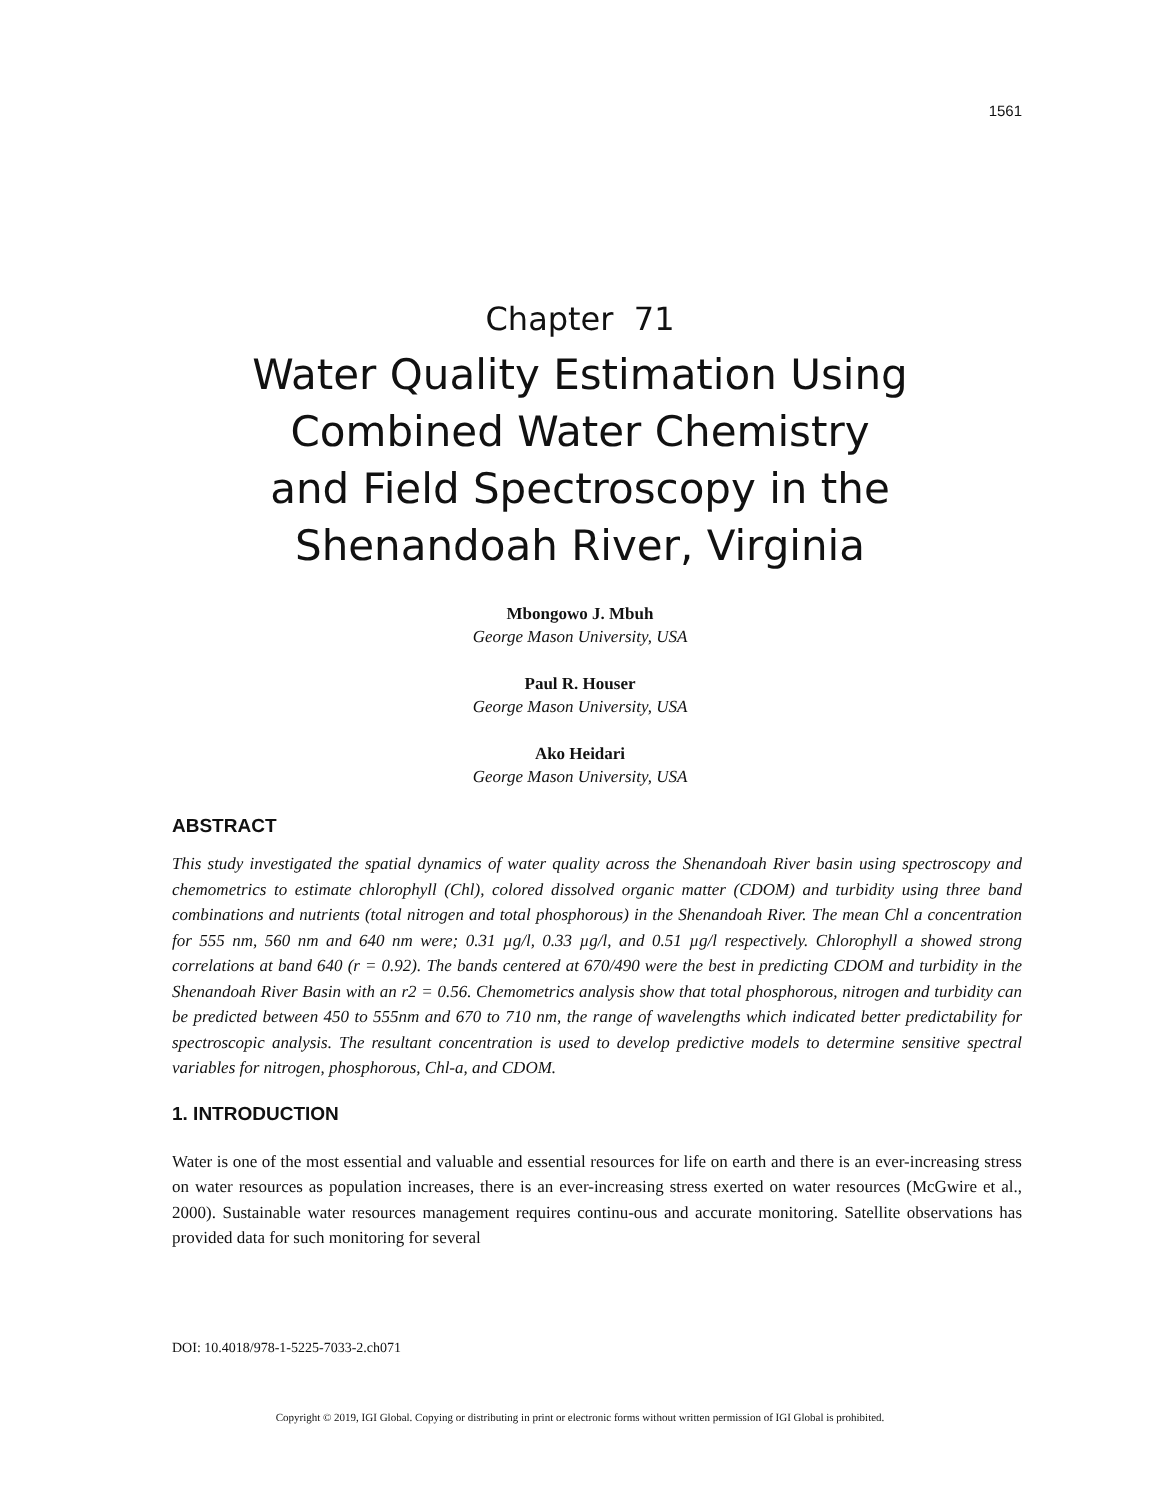1561
Chapter 71
Water Quality Estimation Using
Combined Water Chemistry
and Field Spectroscopy in the
Shenandoah River, Virginia
Mbongowo J. Mbuh
George Mason University, USA
Paul R. Houser
George Mason University, USA
Ako Heidari
George Mason University, USA
ABSTRACT
This study investigated the spatial dynamics of water quality across the Shenandoah River basin using spectroscopy and chemometrics to estimate chlorophyll (Chl), colored dissolved organic matter (CDOM) and turbidity using three band combinations and nutrients (total nitrogen and total phosphorous) in the Shenandoah River. The mean Chl a concentration for 555 nm, 560 nm and 640 nm were; 0.31 µg/l, 0.33 µg/l, and 0.51 µg/l respectively. Chlorophyll a showed strong correlations at band 640 (r = 0.92). The bands centered at 670/490 were the best in predicting CDOM and turbidity in the Shenandoah River Basin with an r2 = 0.56. Chemometrics analysis show that total phosphorous, nitrogen and turbidity can be predicted between 450 to 555nm and 670 to 710 nm, the range of wavelengths which indicated better predictability for spectroscopic analysis. The resultant concentration is used to develop predictive models to determine sensitive spectral variables for nitrogen, phosphorous, Chl-a, and CDOM.
1. INTRODUCTION
Water is one of the most essential and valuable and essential resources for life on earth and there is an ever-increasing stress on water resources as population increases, there is an ever-increasing stress exerted on water resources (McGwire et al., 2000). Sustainable water resources management requires continu-ous and accurate monitoring. Satellite observations has provided data for such monitoring for several
DOI: 10.4018/978-1-5225-7033-2.ch071
Copyright © 2019, IGI Global. Copying or distributing in print or electronic forms without written permission of IGI Global is prohibited.